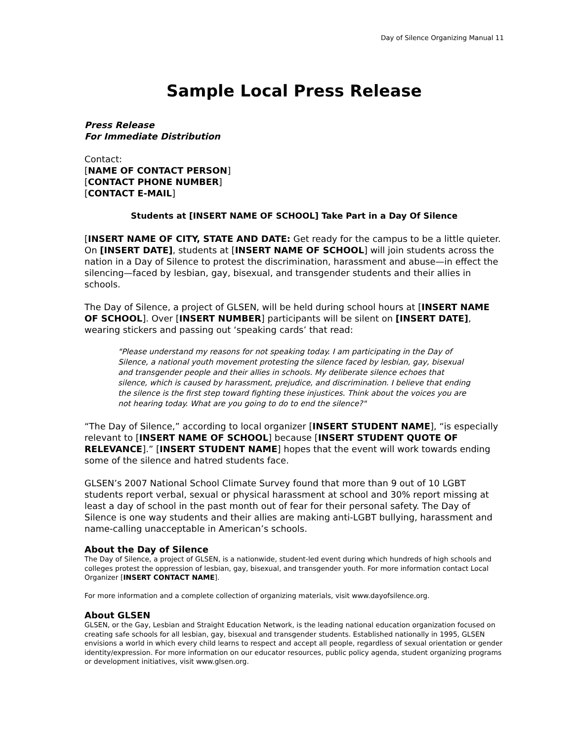Day of Silence Organizing Manual 11
Sample Local Press Release
Press Release
For Immediate Distribution
Contact:
[NAME OF CONTACT PERSON]
[CONTACT PHONE NUMBER]
[CONTACT E-MAIL]
Students at [INSERT NAME OF SCHOOL] Take Part in a Day Of Silence
[INSERT NAME OF CITY, STATE AND DATE: Get ready for the campus to be a little quieter. On [INSERT DATE], students at [INSERT NAME OF SCHOOL] will join students across the nation in a Day of Silence to protest the discrimination, harassment and abuse—in effect the silencing—faced by lesbian, gay, bisexual, and transgender students and their allies in schools.
The Day of Silence, a project of GLSEN, will be held during school hours at [INSERT NAME OF SCHOOL]. Over [INSERT NUMBER] participants will be silent on [INSERT DATE], wearing stickers and passing out ‘speaking cards’ that read:
"Please understand my reasons for not speaking today. I am participating in the Day of Silence, a national youth movement protesting the silence faced by lesbian, gay, bisexual and transgender people and their allies in schools. My deliberate silence echoes that silence, which is caused by harassment, prejudice, and discrimination. I believe that ending the silence is the first step toward fighting these injustices. Think about the voices you are not hearing today. What are you going to do to end the silence?"
“The Day of Silence,” according to local organizer [INSERT STUDENT NAME], “is especially relevant to [INSERT NAME OF SCHOOL] because [INSERT STUDENT QUOTE OF RELEVANCE].” [INSERT STUDENT NAME] hopes that the event will work towards ending some of the silence and hatred students face.
GLSEN’s 2007 National School Climate Survey found that more than 9 out of 10 LGBT students report verbal, sexual or physical harassment at school and 30% report missing at least a day of school in the past month out of fear for their personal safety. The Day of Silence is one way students and their allies are making anti-LGBT bullying, harassment and name-calling unacceptable in American’s schools.
About the Day of Silence
The Day of Silence, a project of GLSEN, is a nationwide, student-led event during which hundreds of high schools and colleges protest the oppression of lesbian, gay, bisexual, and transgender youth. For more information contact Local Organizer [INSERT CONTACT NAME].
For more information and a complete collection of organizing materials, visit www.dayofsilence.org.
About GLSEN
GLSEN, or the Gay, Lesbian and Straight Education Network, is the leading national education organization focused on creating safe schools for all lesbian, gay, bisexual and transgender students. Established nationally in 1995, GLSEN envisions a world in which every child learns to respect and accept all people, regardless of sexual orientation or gender identity/expression. For more information on our educator resources, public policy agenda, student organizing programs or development initiatives, visit www.glsen.org.